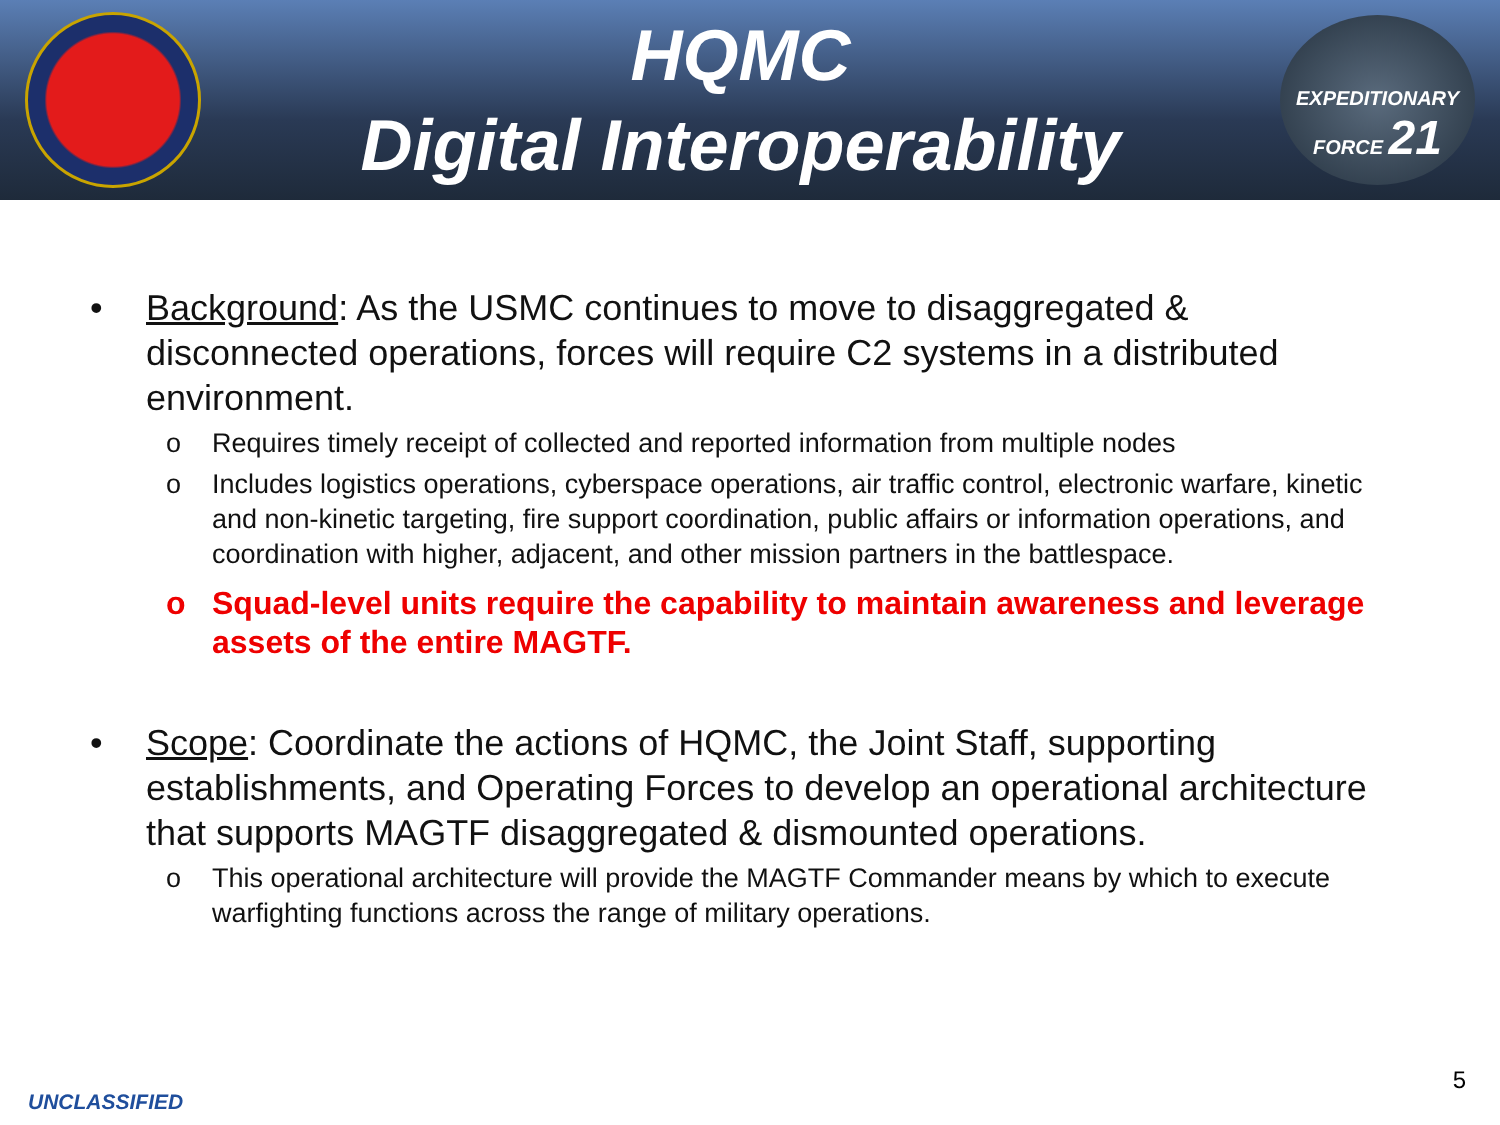HQMC
Digital Interoperability
EXPEDITIONARY
FORCE 21
• Background: As the USMC continues to move to disaggregated & disconnected operations, forces will require C2 systems in a distributed environment.
o Requires timely receipt of collected and reported information from multiple nodes
o Includes logistics operations, cyberspace operations, air traffic control, electronic warfare, kinetic and non-kinetic targeting, fire support coordination, public affairs or information operations, and coordination with higher, adjacent, and other mission partners in the battlespace.
o Squad-level units require the capability to maintain awareness and leverage assets of the entire MAGTF.
• Scope: Coordinate the actions of HQMC, the Joint Staff, supporting establishments, and Operating Forces to develop an operational architecture that supports MAGTF disaggregated & dismounted operations.
o This operational architecture will provide the MAGTF Commander means by which to execute warfighting functions across the range of military operations.
UNCLASSIFIED
5